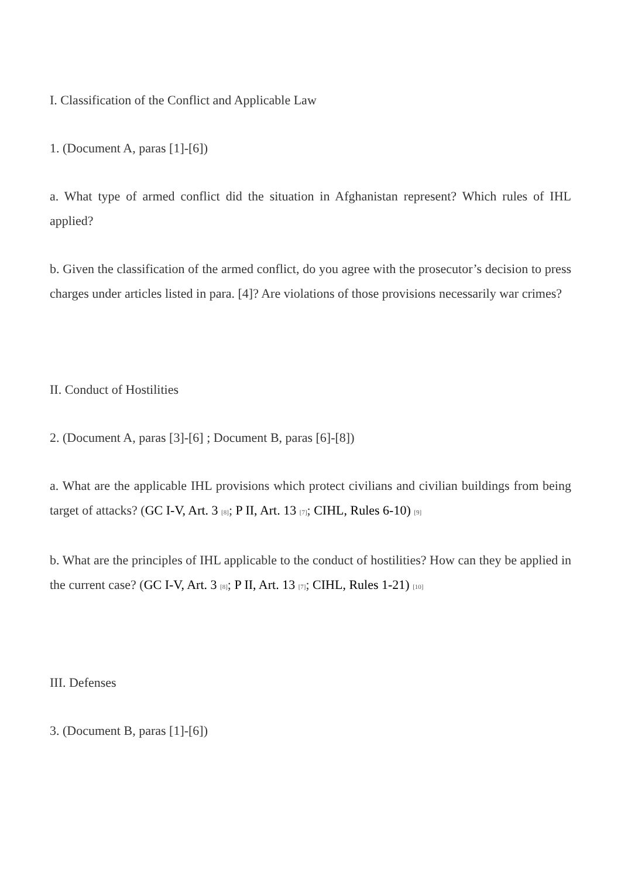I. Classification of the Conflict and Applicable Law
1. (Document A, paras [1]-[6])
a. What type of armed conflict did the situation in Afghanistan represent? Which rules of IHL applied?
b. Given the classification of the armed conflict, do you agree with the prosecutor’s decision to press charges under articles listed in para. [4]? Are violations of those provisions necessarily war crimes?
II. Conduct of Hostilities
2. (Document A, paras [3]-[6] ; Document B, paras [6]-[8])
a. What are the applicable IHL provisions which protect civilians and civilian buildings from being target of attacks? (GC I-V, Art. 3 <sup>[8]</sup>; P II, Art. 13 <sup>[7]</sup>; CIHL, Rules 6-10) <sup>[9]</sup>
b. What are the principles of IHL applicable to the conduct of hostilities? How can they be applied in the current case? (GC I-V, Art. 3 <sup>[8]</sup>; P II, Art. 13 <sup>[7]</sup>; CIHL, Rules 1-21) <sup>[10]</sup>
III. Defenses
3. (Document B, paras [1]-[6])